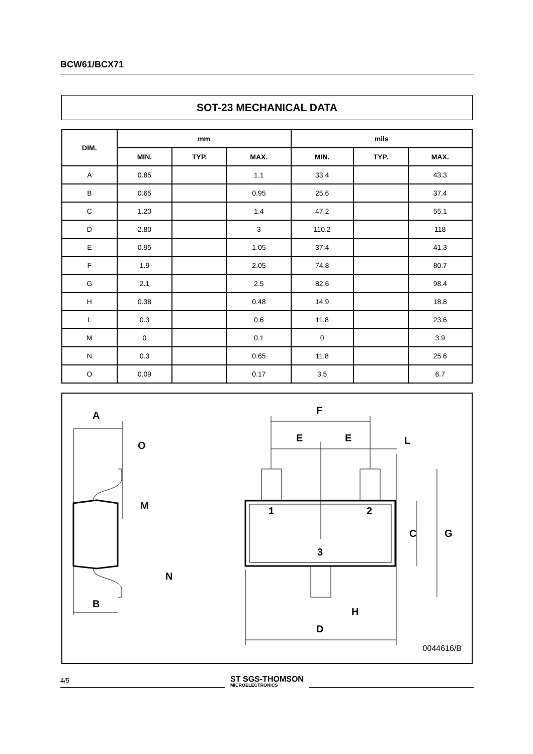BCW61/BCX71
SOT-23 MECHANICAL DATA
| DIM. | mm | | | mils | | |
| --- | --- | --- | --- | --- | --- | --- |
| | MIN. | TYP. | MAX. | MIN. | TYP. | MAX. |
| A | 0.85 | | 1.1 | 33.4 | | 43.3 |
| B | 0.65 | | 0.95 | 25.6 | | 37.4 |
| C | 1.20 | | 1.4 | 47.2 | | 55.1 |
| D | 2.80 | | 3 | 110.2 | | 118 |
| E | 0.95 | | 1.05 | 37.4 | | 41.3 |
| F | 1.9 | | 2.05 | 74.8 | | 80.7 |
| G | 2.1 | | 2.5 | 82.6 | | 98.4 |
| H | 0.38 | | 0.48 | 14.9 | | 18.8 |
| L | 0.3 | | 0.6 | 11.8 | | 23.6 |
| M | 0 | | 0.1 | 0 | | 3.9 |
| N | 0.3 | | 0.65 | 11.8 | | 25.6 |
| O | 0.09 | | 0.17 | 3.5 | | 6.7 |
A
O
M
B
N
F
E
E
L
1
2
3
C
G
H
D
0044616/B
4/5
ST SGS-THOMSON
MICROELECTRONICS